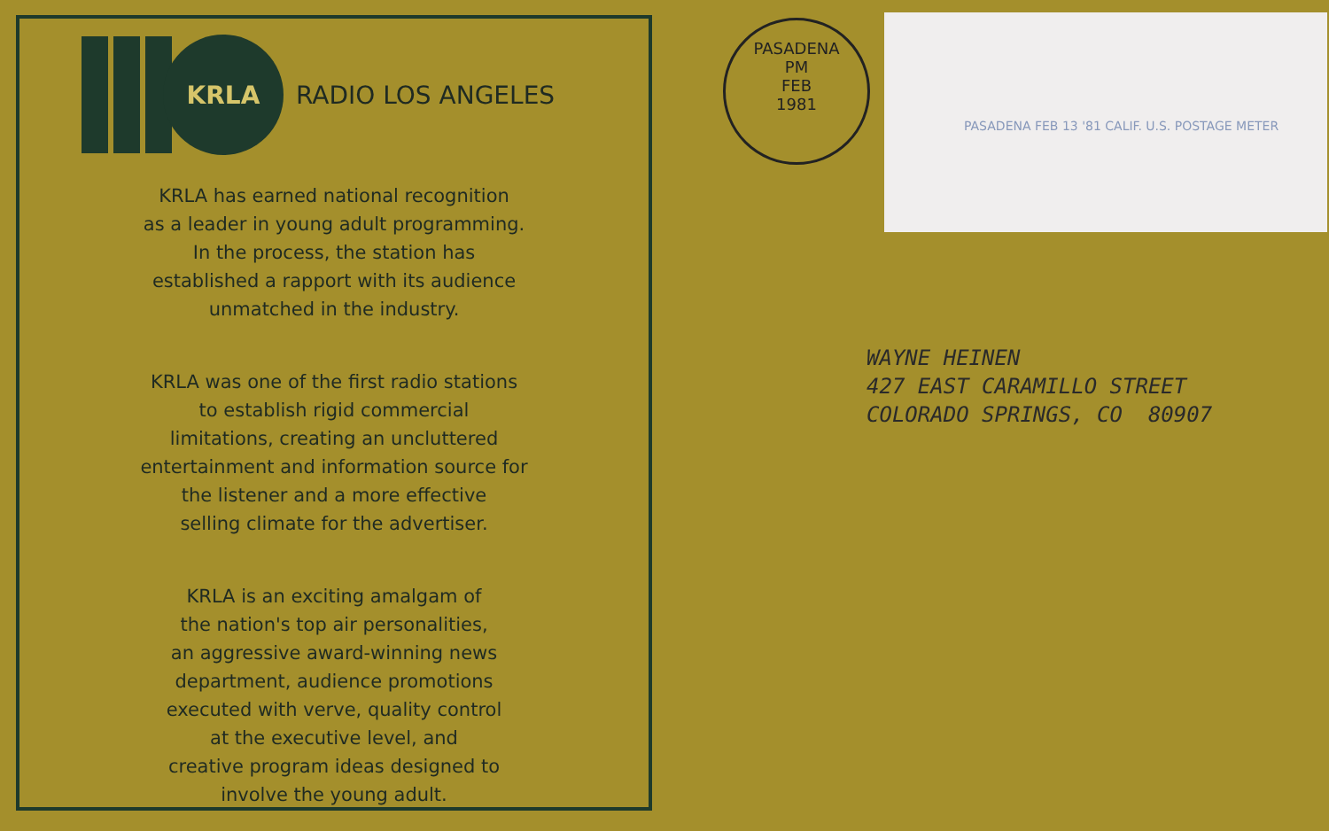KRLA
RADIO LOS ANGELES
KRLA has earned national recognition
as a leader in young adult programming.
In the process, the station has
established a rapport with its audience
unmatched in the industry.
KRLA was one of the first radio stations
to establish rigid commercial
limitations, creating an uncluttered
entertainment and information source for
the listener and a more effective
selling climate for the advertiser.
KRLA is an exciting amalgam of
the nation's top air personalities,
an aggressive award-winning news
department, audience promotions
executed with verve, quality control
at the executive level, and
creative program ideas designed to
involve the young adult.
PASADENA
PM
FEB
1981
PASADENA FEB 13 '81 CALIF. U.S. POSTAGE METER
WAYNE HEINEN
427 EAST CARAMILLO STREET
COLORADO SPRINGS, CO 80907